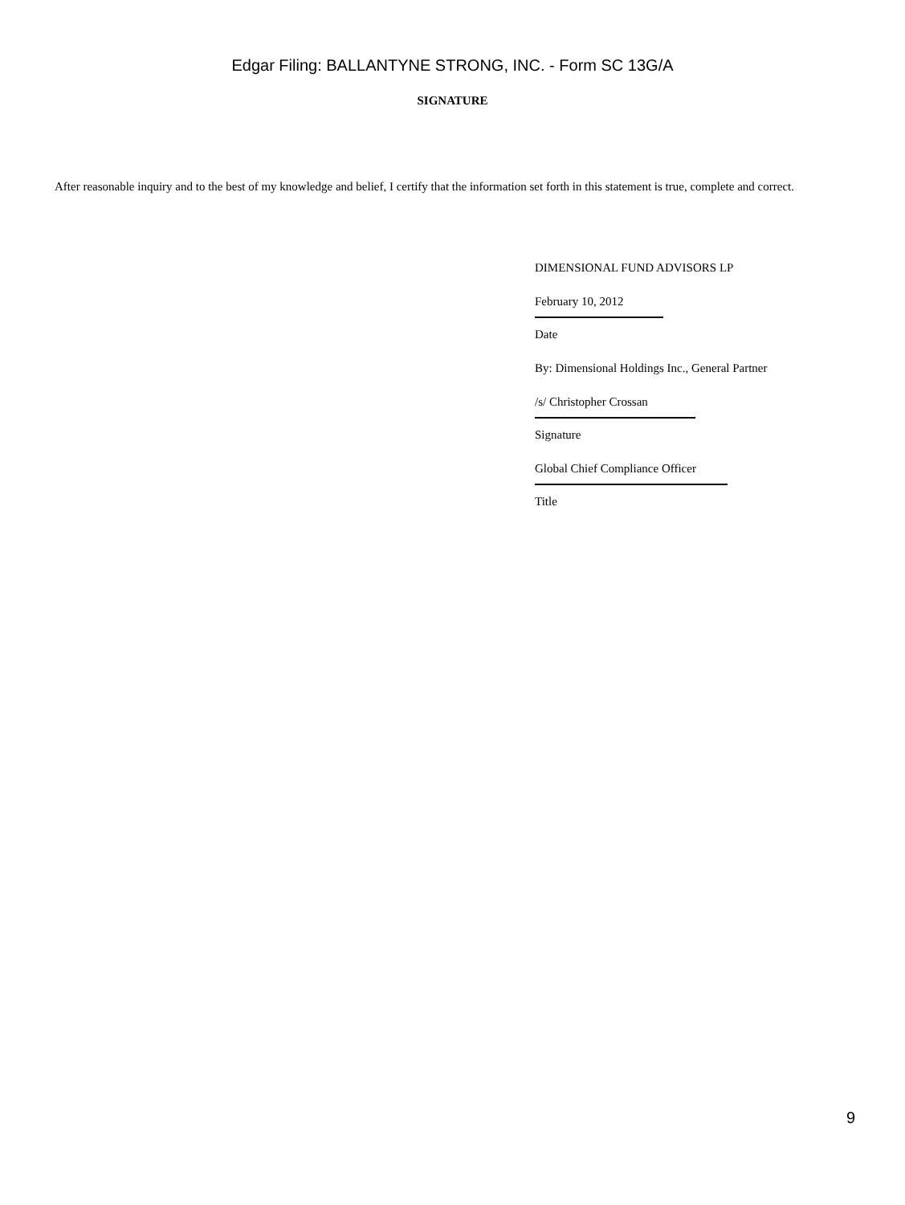Edgar Filing: BALLANTYNE STRONG, INC. - Form SC 13G/A
SIGNATURE
After reasonable inquiry and to the best of my knowledge and belief, I certify that the information set forth in this statement is true, complete and correct.
DIMENSIONAL FUND ADVISORS LP
February 10, 2012
Date
By: Dimensional Holdings Inc., General Partner
/s/ Christopher Crossan
Signature
Global Chief Compliance Officer
Title
9